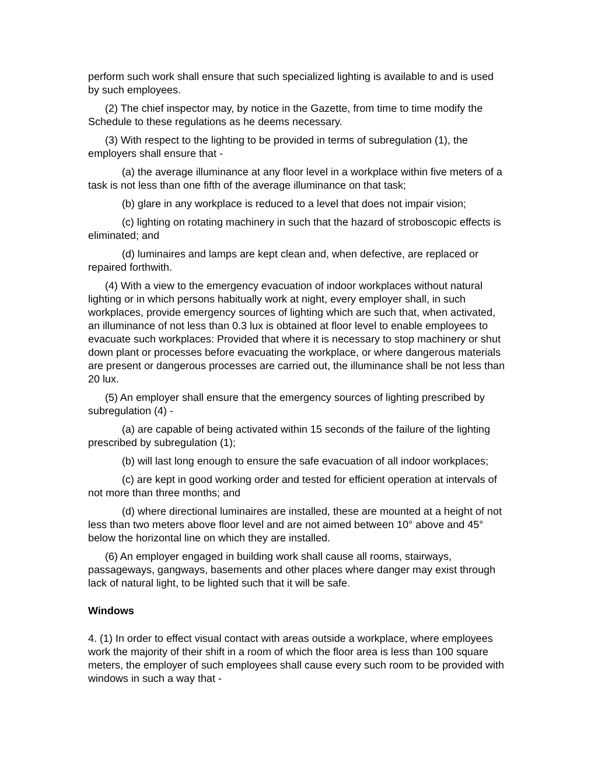perform such work shall ensure that such specialized lighting is available to and is used by such employees.
(2) The chief inspector may, by notice in the Gazette, from time to time modify the Schedule to these regulations as he deems necessary.
(3) With respect to the lighting to be provided in terms of subregulation (1), the employers shall ensure that -
(a) the average illuminance at any floor level in a workplace within five meters of a task is not less than one fifth of the average illuminance on that task;
(b) glare in any workplace is reduced to a level that does not impair vision;
(c) lighting on rotating machinery in such that the hazard of stroboscopic effects is eliminated; and
(d) luminaires and lamps are kept clean and, when defective, are replaced or repaired forthwith.
(4) With a view to the emergency evacuation of indoor workplaces without natural lighting or in which persons habitually work at night, every employer shall, in such workplaces, provide emergency sources of lighting which are such that, when activated, an illuminance of not less than 0.3 lux is obtained at floor level to enable employees to evacuate such workplaces: Provided that where it is necessary to stop machinery or shut down plant or processes before evacuating the workplace, or where dangerous materials are present or dangerous processes are carried out, the illuminance shall be not less than 20 lux.
(5) An employer shall ensure that the emergency sources of lighting prescribed by subregulation (4) -
(a) are capable of being activated within 15 seconds of the failure of the lighting prescribed by subregulation (1);
(b) will last long enough to ensure the safe evacuation of all indoor workplaces;
(c) are kept in good working order and tested for efficient operation at intervals of not more than three months; and
(d) where directional luminaires are installed, these are mounted at a height of not less than two meters above floor level and are not aimed between 10° above and 45° below the horizontal line on which they are installed.
(6) An employer engaged in building work shall cause all rooms, stairways, passageways, gangways, basements and other places where danger may exist through lack of natural light, to be lighted such that it will be safe.
Windows
4. (1) In order to effect visual contact with areas outside a workplace, where employees work the majority of their shift in a room of which the floor area is less than 100 square meters, the employer of such employees shall cause every such room to be provided with windows in such a way that -